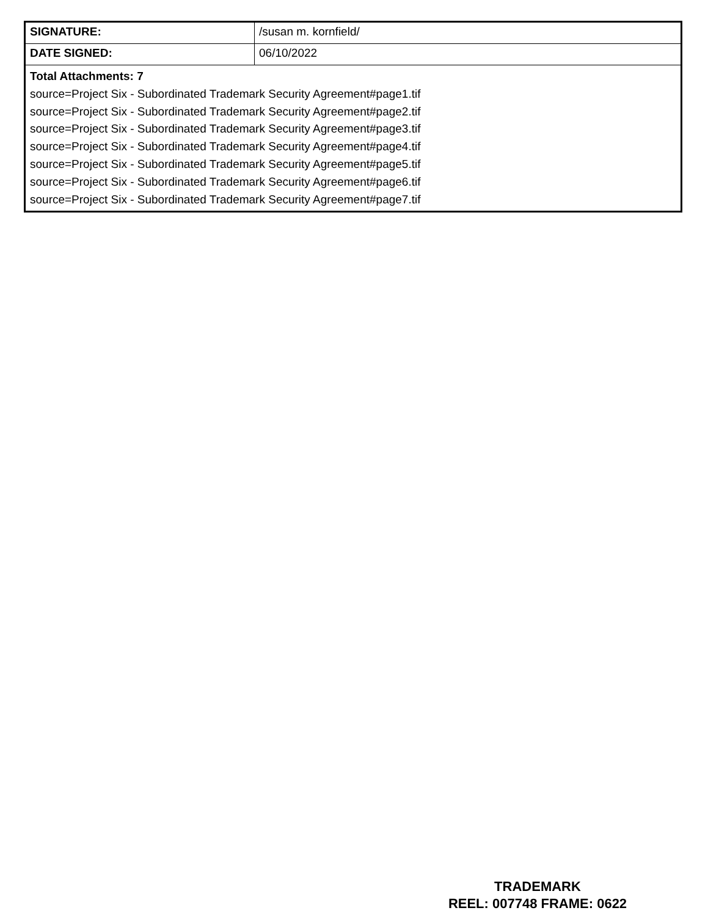| SIGNATURE: | /susan m. kornfield/ |
| DATE SIGNED: | 06/10/2022 |
| Total Attachments: 7 source=Project Six - Subordinated Trademark Security Agreement#page1.tif source=Project Six - Subordinated Trademark Security Agreement#page2.tif source=Project Six - Subordinated Trademark Security Agreement#page3.tif source=Project Six - Subordinated Trademark Security Agreement#page4.tif source=Project Six - Subordinated Trademark Security Agreement#page5.tif source=Project Six - Subordinated Trademark Security Agreement#page6.tif source=Project Six - Subordinated Trademark Security Agreement#page7.tif | |
TRADEMARK
REEL: 007748 FRAME: 0622